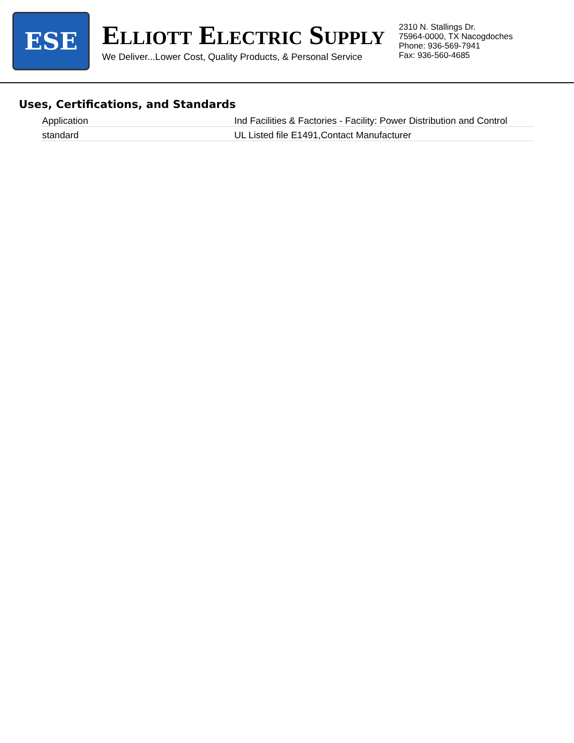ESE
ELLIOTT ELECTRIC SUPPLY
We Deliver...Lower Cost, Quality Products, & Personal Service
2310 N. Stallings Dr.
75964-0000, TX Nacogdoches
Phone: 936-569-7941
Fax: 936-560-4685
Uses, Certifications, and Standards
| Application | Ind Facilities & Factories - Facility: Power Distribution and Control |
| standard | UL Listed file E1491,Contact Manufacturer |